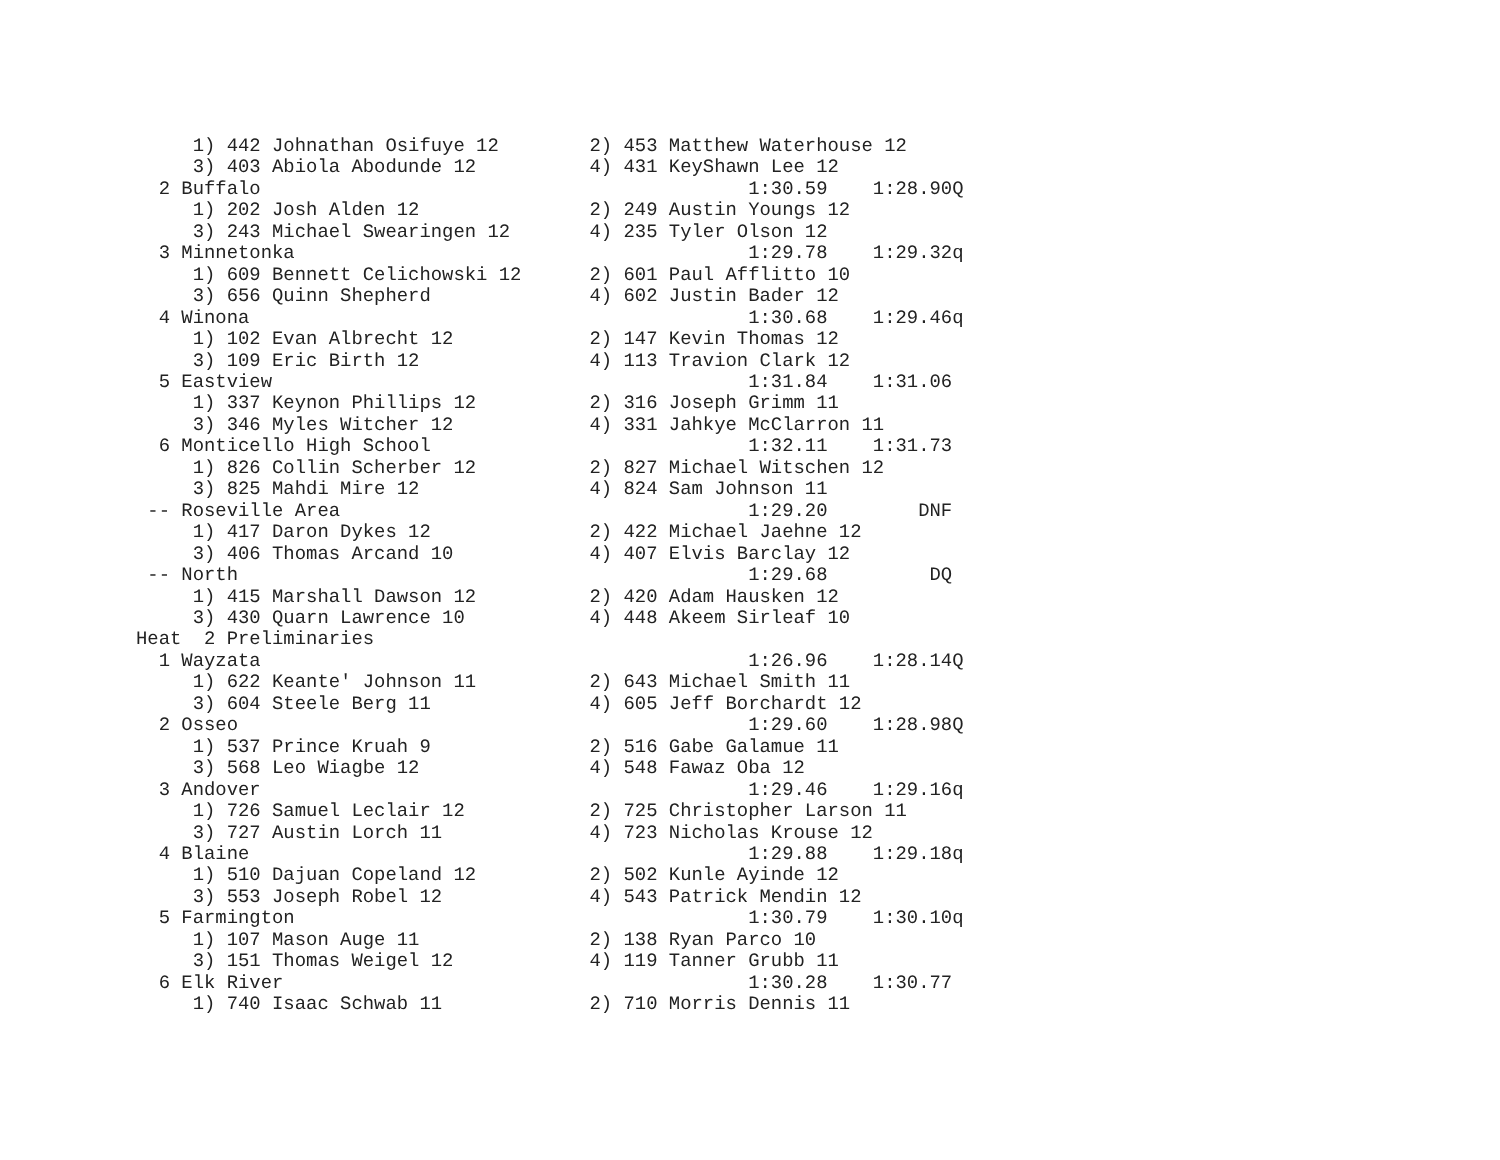1) 442 Johnathan Osifuye 12        2) 453 Matthew Waterhouse 12
     3) 403 Abiola Abodunde 12          4) 431 KeyShawn Lee 12
  2 Buffalo                                           1:30.59    1:28.90Q
     1) 202 Josh Alden 12               2) 249 Austin Youngs 12
     3) 243 Michael Swearingen 12       4) 235 Tyler Olson 12
  3 Minnetonka                                        1:29.78    1:29.32q
     1) 609 Bennett Celichowski 12      2) 601 Paul Afflitto 10
     3) 656 Quinn Shepherd              4) 602 Justin Bader 12
  4 Winona                                            1:30.68    1:29.46q
     1) 102 Evan Albrecht 12            2) 147 Kevin Thomas 12
     3) 109 Eric Birth 12               4) 113 Travion Clark 12
  5 Eastview                                          1:31.84    1:31.06
     1) 337 Keynon Phillips 12          2) 316 Joseph Grimm 11
     3) 346 Myles Witcher 12            4) 331 Jahkye McClarron 11
  6 Monticello High School                            1:32.11    1:31.73
     1) 826 Collin Scherber 12          2) 827 Michael Witschen 12
     3) 825 Mahdi Mire 12               4) 824 Sam Johnson 11
 -- Roseville Area                                    1:29.20        DNF
     1) 417 Daron Dykes 12              2) 422 Michael Jaehne 12
     3) 406 Thomas Arcand 10            4) 407 Elvis Barclay 12
 -- North                                             1:29.68         DQ
     1) 415 Marshall Dawson 12          2) 420 Adam Hausken 12
     3) 430 Quarn Lawrence 10           4) 448 Akeem Sirleaf 10
Heat  2 Preliminaries
  1 Wayzata                                           1:26.96    1:28.14Q
     1) 622 Keante' Johnson 11          2) 643 Michael Smith 11
     3) 604 Steele Berg 11              4) 605 Jeff Borchardt 12
  2 Osseo                                             1:29.60    1:28.98Q
     1) 537 Prince Kruah 9              2) 516 Gabe Galamue 11
     3) 568 Leo Wiagbe 12               4) 548 Fawaz Oba 12
  3 Andover                                           1:29.46    1:29.16q
     1) 726 Samuel Leclair 12           2) 725 Christopher Larson 11
     3) 727 Austin Lorch 11             4) 723 Nicholas Krouse 12
  4 Blaine                                            1:29.88    1:29.18q
     1) 510 Dajuan Copeland 12          2) 502 Kunle Ayinde 12
     3) 553 Joseph Robel 12             4) 543 Patrick Mendin 12
  5 Farmington                                        1:30.79    1:30.10q
     1) 107 Mason Auge 11               2) 138 Ryan Parco 10
     3) 151 Thomas Weigel 12            4) 119 Tanner Grubb 11
  6 Elk River                                         1:30.28    1:30.77
     1) 740 Isaac Schwab 11             2) 710 Morris Dennis 11